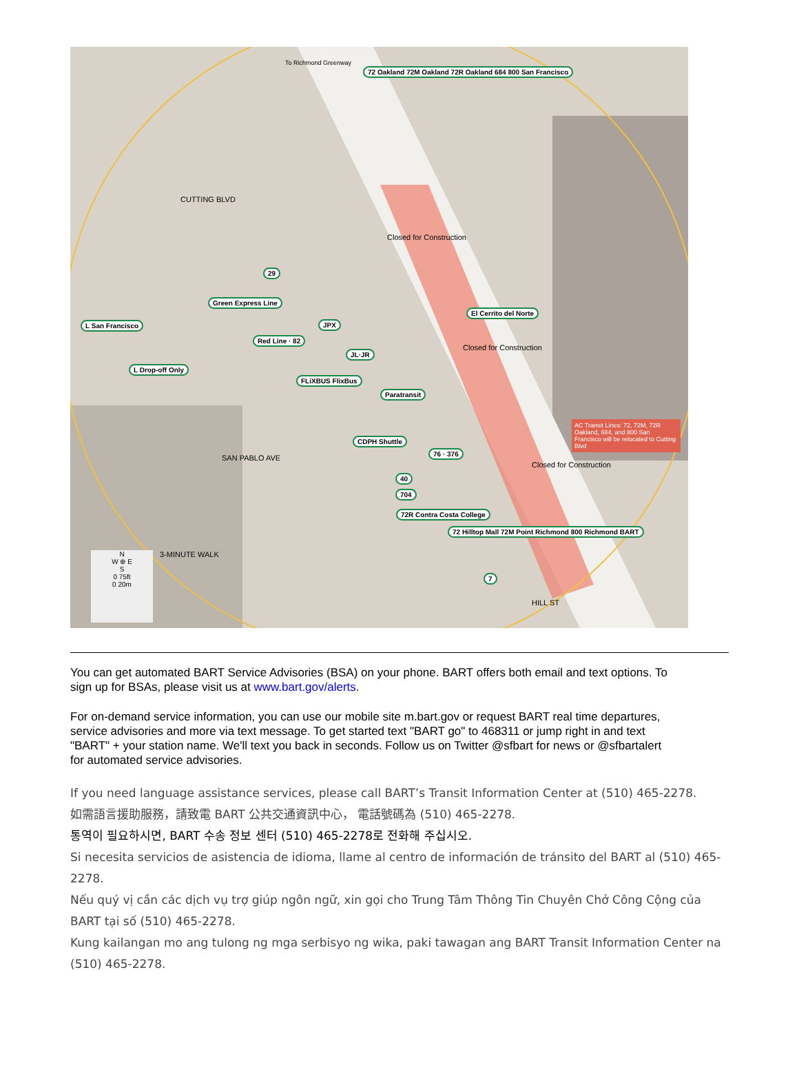72 Oakland 72M Oakland 72R Oakland 684 800 San Francisco
29
Green Express Line
L San Francisco JPX
Red Line · 82
JL·JR
L Drop-off Only
FLiXBUS FlixBus
Paratransit
El Cerrito del Norte
CDPH Shuttle
76 · 376
40
704
72R Contra Costa College
72 Hilltop Mall 72M Point Richmond 800 Richmond BART
7
AC Transit Lines: 72, 72M, 72R Oakland, 684, and 800 San Francisco will be relocated to Cutting Blvd
To Richmond Greenway
CUTTING BLVD
SAN PABLO AVE
3-MINUTE WALK
HILL ST
Closed for Construction
Closed for Construction
Closed for Construction
N
W ⊕ E
S
0 75ft
0 20m
You can get automated BART Service Advisories (BSA) on your phone. BART offers both email and text options. To sign up for BSAs, please visit us at www.bart.gov/alerts.
For on-demand service information, you can use our mobile site m.bart.gov or request BART real time departures, service advisories and more via text message. To get started text "BART go" to 468311 or jump right in and text "BART" + your station name. We'll text you back in seconds. Follow us on Twitter @sfbart for news or @sfbartalert for automated service advisories.
If you need language assistance services, please call BART’s Transit Information Center at (510) 465-2278.
如需語言援助服務，請致電 BART 公共交通資訊中心， 電話號碼為 (510) 465-2278.
통역이 필요하시면, BART 수송 정보 센터 (510) 465-2278로 전화해 주십시오.
Si necesita servicios de asistencia de idioma, llame al centro de información de tránsito del BART al (510) 465-2278.
Nếu quý vị cần các dịch vụ trợ giúp ngôn ngữ, xin gọi cho Trung Tâm Thông Tin Chuyên Chở Công Cộng của BART tại số (510) 465-2278.
Kung kailangan mo ang tulong ng mga serbisyo ng wika, paki tawagan ang BART Transit Information Center na (510) 465-2278.